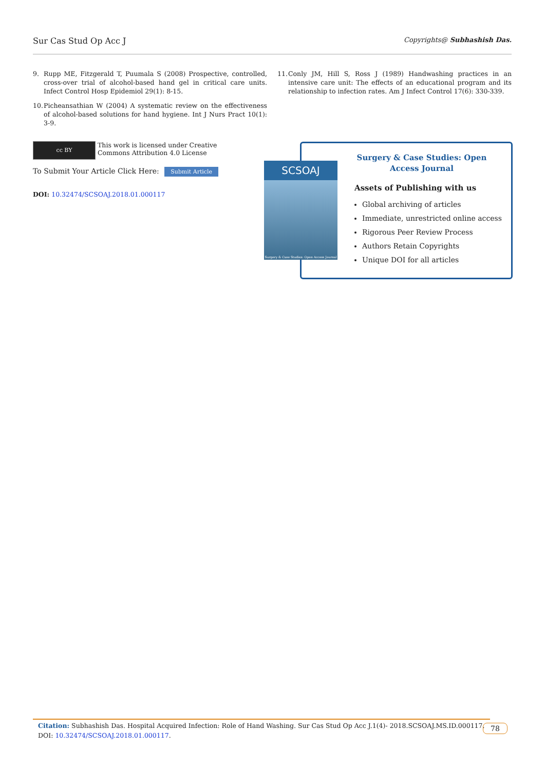Sur Cas Stud Op Acc J
Copyrights@ Subhashish Das.
9. Rupp ME, Fitzgerald T, Puumala S (2008) Prospective, controlled, cross-over trial of alcohol-based hand gel in critical care units. Infect Control Hosp Epidemiol 29(1): 8-15.
10.
Picheansathian W (2004) A systematic review on the effectiveness of alcohol-based solutions for hand hygiene. Int J Nurs Pract 10(1): 3-9.
11.
Conly JM, Hill S, Ross J (1989) Handwashing practices in an intensive care unit: The effects of an educational program and its relationship to infection rates. Am J Infect Control 17(6): 330-339.
cc BY This work is licensed under Creative Commons Attribution 4.0 License
To Submit Your Article Click Here: Submit Article
DOI: 10.32474/SCSOAJ.2018.01.000117
Surgery & Case Studies: Open
Access Journal
Assets of Publishing with us
Global archiving of articles
Immediate, unrestricted online access
Rigorous Peer Review Process
Authors Retain Copyrights
Unique DOI for all articles
SCSOAJ
Surgery & Case Studies: Open Access Journal
Citation: Subhashish Das. Hospital Acquired Infection: Role of Hand Washing. Sur Cas Stud Op Acc J.1(4)- 2018.SCSOAJ.MS.ID.000117. DOI: 10.32474/SCSOAJ.2018.01.000117.
78